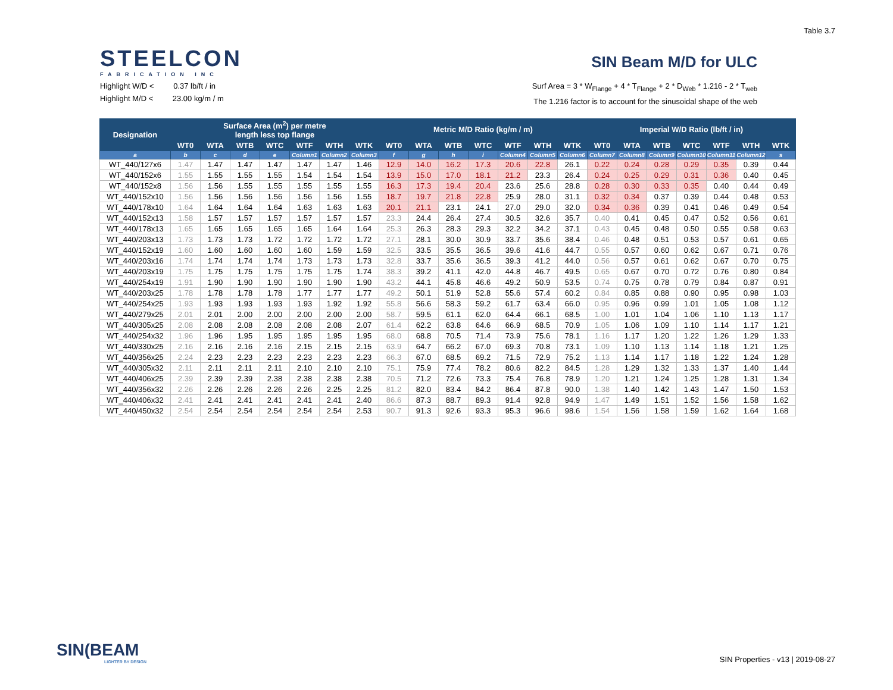Table 3.7
STEELCON
FABRICATION INC
SIN Beam M/D for ULC
Highlight W/D < 0.37 lb/ft / in
Highlight M/D < 23.00 kg/m / m
Surf Area = 3 * W<sub>Flange</sub> + 4 * T<sub>Flange</sub> + 2 * D<sub>Web</sub> * 1.216 - 2 * T<sub>web</sub>
The 1.216 factor is to account for the sinusoidal shape of the web
| Designation | Surface Area (m<sup>2</sup>) per metre length less top flange | | | | | | | Metric M/D Ratio (kg/m / m) | | | | | | | Imperial W/D Ratio (lb/ft / in) | | | | | | |
| --- | --- | --- | --- | --- | --- | --- | --- | --- | --- | --- | --- | --- | --- | --- | --- | --- | --- | --- | --- | --- | --- |
| | WT0 | WTA | WTB | WTC | WTF | WTH | WTK | WT0 | WTA | WTB | WTC | WTF | WTH | WTK | WT0 | WTA | WTB | WTC | WTF | WTH | WTK |
| a | b | c | d | e | Column1 | Column2 | Column3 | f | g | h | i | Column4 | Column5 | Column6 | Column7 | Column8 | Column9 | Column10 | Column11 | Column12 | s |
| WT_440/127x6 | 1.47 | 1.47 | 1.47 | 1.47 | 1.47 | 1.47 | 1.46 | 12.9 | 14.0 | 16.2 | 17.3 | 20.6 | 22.8 | 26.1 | 0.22 | 0.24 | 0.28 | 0.29 | 0.35 | 0.39 | 0.44 |
| WT_440/152x6 | 1.55 | 1.55 | 1.55 | 1.55 | 1.54 | 1.54 | 1.54 | 13.9 | 15.0 | 17.0 | 18.1 | 21.2 | 23.3 | 26.4 | 0.24 | 0.25 | 0.29 | 0.31 | 0.36 | 0.40 | 0.45 |
| WT_440/152x8 | 1.56 | 1.56 | 1.55 | 1.55 | 1.55 | 1.55 | 1.55 | 16.3 | 17.3 | 19.4 | 20.4 | 23.6 | 25.6 | 28.8 | 0.28 | 0.30 | 0.33 | 0.35 | 0.40 | 0.44 | 0.49 |
| WT_440/152x10 | 1.56 | 1.56 | 1.56 | 1.56 | 1.56 | 1.56 | 1.55 | 18.7 | 19.7 | 21.8 | 22.8 | 25.9 | 28.0 | 31.1 | 0.32 | 0.34 | 0.37 | 0.39 | 0.44 | 0.48 | 0.53 |
| WT_440/178x10 | 1.64 | 1.64 | 1.64 | 1.64 | 1.63 | 1.63 | 1.63 | 20.1 | 21.1 | 23.1 | 24.1 | 27.0 | 29.0 | 32.0 | 0.34 | 0.36 | 0.39 | 0.41 | 0.46 | 0.49 | 0.54 |
| WT_440/152x13 | 1.58 | 1.57 | 1.57 | 1.57 | 1.57 | 1.57 | 1.57 | 23.3 | 24.4 | 26.4 | 27.4 | 30.5 | 32.6 | 35.7 | 0.40 | 0.41 | 0.45 | 0.47 | 0.52 | 0.56 | 0.61 |
| WT_440/178x13 | 1.65 | 1.65 | 1.65 | 1.65 | 1.65 | 1.64 | 1.64 | 25.3 | 26.3 | 28.3 | 29.3 | 32.2 | 34.2 | 37.1 | 0.43 | 0.45 | 0.48 | 0.50 | 0.55 | 0.58 | 0.63 |
| WT_440/203x13 | 1.73 | 1.73 | 1.73 | 1.72 | 1.72 | 1.72 | 1.72 | 27.1 | 28.1 | 30.0 | 30.9 | 33.7 | 35.6 | 38.4 | 0.46 | 0.48 | 0.51 | 0.53 | 0.57 | 0.61 | 0.65 |
| WT_440/152x19 | 1.60 | 1.60 | 1.60 | 1.60 | 1.60 | 1.59 | 1.59 | 32.5 | 33.5 | 35.5 | 36.5 | 39.6 | 41.6 | 44.7 | 0.55 | 0.57 | 0.60 | 0.62 | 0.67 | 0.71 | 0.76 |
| WT_440/203x16 | 1.74 | 1.74 | 1.74 | 1.74 | 1.73 | 1.73 | 1.73 | 32.8 | 33.7 | 35.6 | 36.5 | 39.3 | 41.2 | 44.0 | 0.56 | 0.57 | 0.61 | 0.62 | 0.67 | 0.70 | 0.75 |
| WT_440/203x19 | 1.75 | 1.75 | 1.75 | 1.75 | 1.75 | 1.75 | 1.74 | 38.3 | 39.2 | 41.1 | 42.0 | 44.8 | 46.7 | 49.5 | 0.65 | 0.67 | 0.70 | 0.72 | 0.76 | 0.80 | 0.84 |
| WT_440/254x19 | 1.91 | 1.90 | 1.90 | 1.90 | 1.90 | 1.90 | 1.90 | 43.2 | 44.1 | 45.8 | 46.6 | 49.2 | 50.9 | 53.5 | 0.74 | 0.75 | 0.78 | 0.79 | 0.84 | 0.87 | 0.91 |
| WT_440/203x25 | 1.78 | 1.78 | 1.78 | 1.78 | 1.77 | 1.77 | 1.77 | 49.2 | 50.1 | 51.9 | 52.8 | 55.6 | 57.4 | 60.2 | 0.84 | 0.85 | 0.88 | 0.90 | 0.95 | 0.98 | 1.03 |
| WT_440/254x25 | 1.93 | 1.93 | 1.93 | 1.93 | 1.93 | 1.92 | 1.92 | 55.8 | 56.6 | 58.3 | 59.2 | 61.7 | 63.4 | 66.0 | 0.95 | 0.96 | 0.99 | 1.01 | 1.05 | 1.08 | 1.12 |
| WT_440/279x25 | 2.01 | 2.01 | 2.00 | 2.00 | 2.00 | 2.00 | 2.00 | 58.7 | 59.5 | 61.1 | 62.0 | 64.4 | 66.1 | 68.5 | 1.00 | 1.01 | 1.04 | 1.06 | 1.10 | 1.13 | 1.17 |
| WT_440/305x25 | 2.08 | 2.08 | 2.08 | 2.08 | 2.08 | 2.08 | 2.07 | 61.4 | 62.2 | 63.8 | 64.6 | 66.9 | 68.5 | 70.9 | 1.05 | 1.06 | 1.09 | 1.10 | 1.14 | 1.17 | 1.21 |
| WT_440/254x32 | 1.96 | 1.96 | 1.95 | 1.95 | 1.95 | 1.95 | 1.95 | 68.0 | 68.8 | 70.5 | 71.4 | 73.9 | 75.6 | 78.1 | 1.16 | 1.17 | 1.20 | 1.22 | 1.26 | 1.29 | 1.33 |
| WT_440/330x25 | 2.16 | 2.16 | 2.16 | 2.16 | 2.15 | 2.15 | 2.15 | 63.9 | 64.7 | 66.2 | 67.0 | 69.3 | 70.8 | 73.1 | 1.09 | 1.10 | 1.13 | 1.14 | 1.18 | 1.21 | 1.25 |
| WT_440/356x25 | 2.24 | 2.23 | 2.23 | 2.23 | 2.23 | 2.23 | 2.23 | 66.3 | 67.0 | 68.5 | 69.2 | 71.5 | 72.9 | 75.2 | 1.13 | 1.14 | 1.17 | 1.18 | 1.22 | 1.24 | 1.28 |
| WT_440/305x32 | 2.11 | 2.11 | 2.11 | 2.11 | 2.10 | 2.10 | 2.10 | 75.1 | 75.9 | 77.4 | 78.2 | 80.6 | 82.2 | 84.5 | 1.28 | 1.29 | 1.32 | 1.33 | 1.37 | 1.40 | 1.44 |
| WT_440/406x25 | 2.39 | 2.39 | 2.39 | 2.38 | 2.38 | 2.38 | 2.38 | 70.5 | 71.2 | 72.6 | 73.3 | 75.4 | 76.8 | 78.9 | 1.20 | 1.21 | 1.24 | 1.25 | 1.28 | 1.31 | 1.34 |
| WT_440/356x32 | 2.26 | 2.26 | 2.26 | 2.26 | 2.26 | 2.25 | 2.25 | 81.2 | 82.0 | 83.4 | 84.2 | 86.4 | 87.8 | 90.0 | 1.38 | 1.40 | 1.42 | 1.43 | 1.47 | 1.50 | 1.53 |
| WT_440/406x32 | 2.41 | 2.41 | 2.41 | 2.41 | 2.41 | 2.41 | 2.40 | 86.6 | 87.3 | 88.7 | 89.3 | 91.4 | 92.8 | 94.9 | 1.47 | 1.49 | 1.51 | 1.52 | 1.56 | 1.58 | 1.62 |
| WT_440/450x32 | 2.54 | 2.54 | 2.54 | 2.54 | 2.54 | 2.54 | 2.53 | 90.7 | 91.3 | 92.6 | 93.3 | 95.3 | 96.6 | 98.6 | 1.54 | 1.56 | 1.58 | 1.59 | 1.62 | 1.64 | 1.68 |
SIN(BEAM
LIGHTER BY DESIGN
SIN Properties - v13 | 2019-08-27